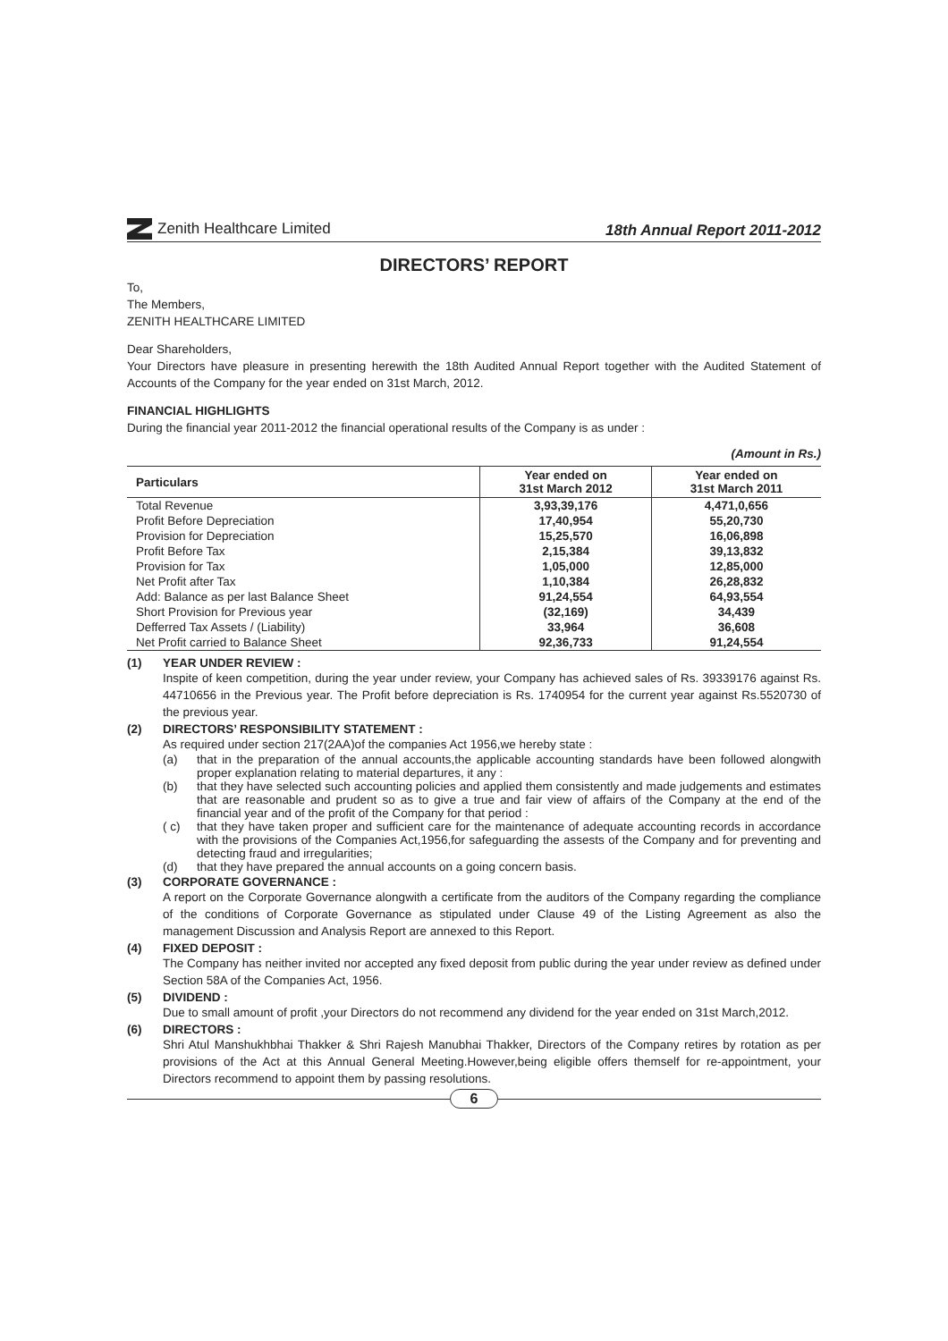Zenith Healthcare Limited
18th Annual Report 2011-2012
DIRECTORS’ REPORT
To,
The Members,
ZENITH HEALTHCARE LIMITED
Dear Shareholders,
Your Directors have pleasure in presenting herewith the 18th Audited Annual Report together with the Audited Statement of Accounts of the Company for the year ended on 31st March, 2012.
FINANCIAL HIGHLIGHTS
During the financial year 2011-2012 the financial operational results of the Company is as under :
(Amount in Rs.)
| Particulars | Year ended on 31st March 2012 | Year ended on 31st March 2011 |
| --- | --- | --- |
| Total Revenue | 3,93,39,176 | 4,471,0,656 |
| Profit Before Depreciation | 17,40,954 | 55,20,730 |
| Provision for Depreciation | 15,25,570 | 16,06,898 |
| Profit Before Tax | 2,15,384 | 39,13,832 |
| Provision for Tax | 1,05,000 | 12,85,000 |
| Net Profit after Tax | 1,10,384 | 26,28,832 |
| Add: Balance as per last Balance Sheet | 91,24,554 | 64,93,554 |
| Short Provision for Previous year | (32,169) | 34,439 |
| Defferred Tax Assets / (Liability) | 33,964 | 36,608 |
| Net Profit carried to Balance Sheet | 92,36,733 | 91,24,554 |
(1) YEAR UNDER REVIEW :
Inspite of keen competition, during the year under review, your Company has achieved sales of Rs. 39339176 against Rs. 44710656 in the Previous year. The Profit before depreciation is Rs. 1740954 for the current year against Rs.5520730 of the previous year.
(2) DIRECTORS’ RESPONSIBILITY STATEMENT :
As required under section 217(2AA)of the companies Act 1956,we hereby state :
(a) that in the preparation of the annual accounts,the applicable accounting standards have been followed alongwith proper explanation relating to material departures, it any :
(b) that they have selected such accounting policies and applied them consistently and made judgements and estimates that are reasonable and prudent so as to give a true and fair view of affairs of the Company at the end of the financial year and of the profit of the Company for that period :
( c) that they have taken proper and sufficient care for the maintenance of adequate accounting records in accordance with the provisions of the Companies Act,1956,for safeguarding the assests of the Company and for preventing and detecting fraud and irregularities;
(d) that they have prepared the annual accounts on a going concern basis.
(3) CORPORATE GOVERNANCE :
A report on the Corporate Governance alongwith a certificate from the auditors of the Company regarding the compliance of the conditions of Corporate Governance as stipulated under Clause 49 of the Listing Agreement as also the management Discussion and Analysis Report are annexed to this Report.
(4) FIXED DEPOSIT :
The Company has neither invited nor accepted any fixed deposit from public during the year under review as defined under Section 58A of the Companies Act, 1956.
(5) DIVIDEND :
Due to small amount of profit ,your Directors do not recommend any dividend for the year ended on 31st March,2012.
(6) DIRECTORS :
Shri Atul Manshukhbhai Thakker & Shri Rajesh Manubhai Thakker, Directors of the Company retires by rotation as per provisions of the Act at this Annual General Meeting.However,being eligible offers themself for re-appointment, your Directors recommend to appoint them by passing resolutions.
6